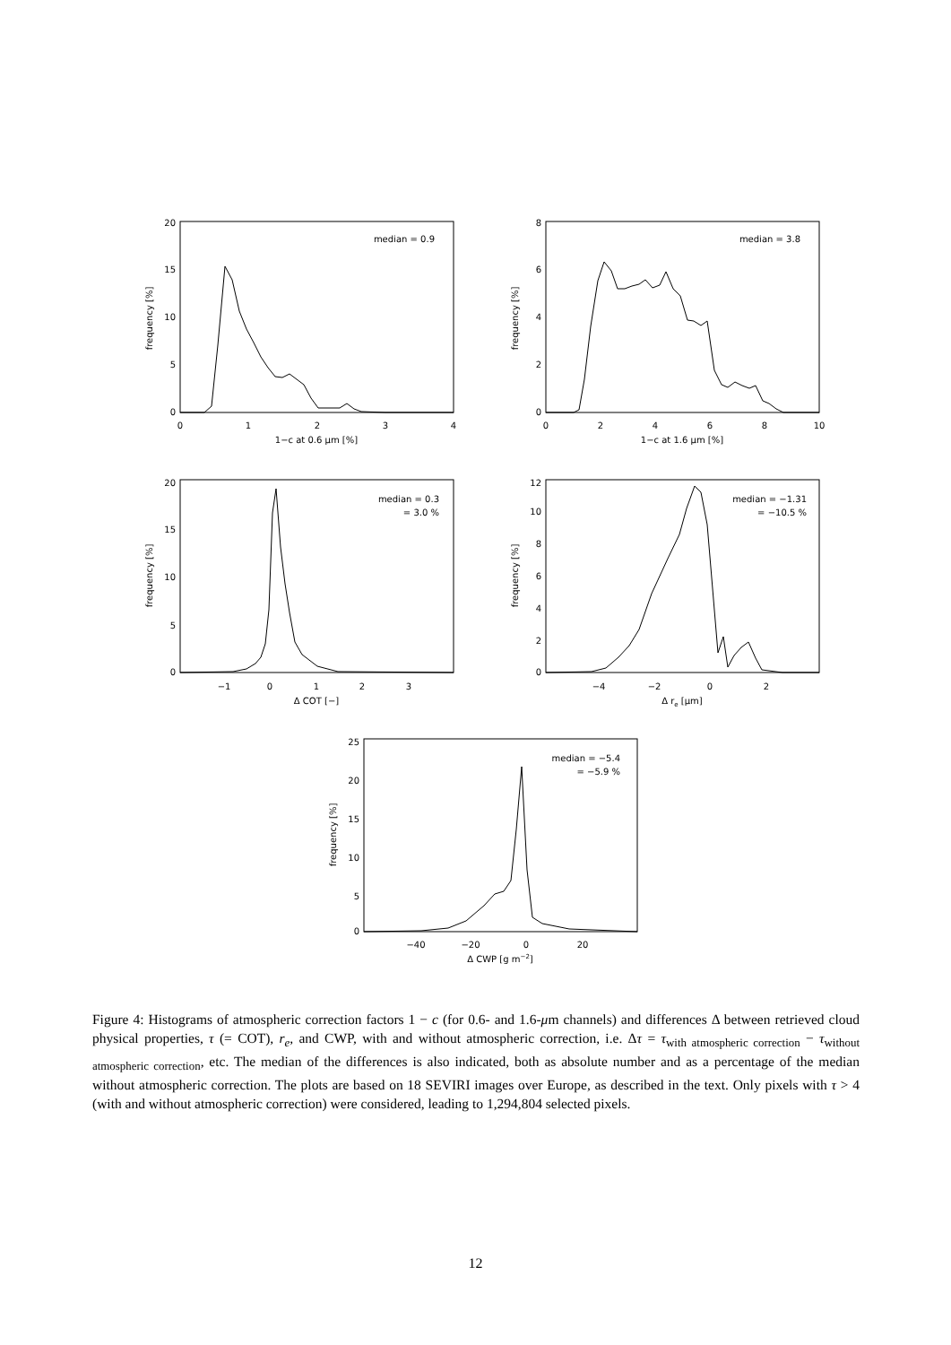0
1
2
3
4
1−c at 0.6 μm [%]
0
2
4
6
8
10
1−c at 1.6 μm [%]
−1
0
1
2
3
Δ COT [−]
−4
−2
0
2
Δ re [μm]
−40
−20
0
20
Δ CWP [g m−2]
20
15
10
5
0
8
6
4
2
0
20
15
10
5
0
12
10
8
6
4
2
0
25
20
15
10
5
0
median = 0.9
median = 3.8
median = 0.3
= 3.0 %
median = −1.31
= −10.5 %
median = −5.4
= −5.9 %
frequency [%]
frequency [%]
frequency [%]
frequency [%]
frequency [%]
Figure 4: Histograms of atmospheric correction factors 1 − c (for 0.6- and 1.6-μm channels) and differences Δ between retrieved cloud physical properties, τ (= COT), r<sub>e</sub>, and CWP, with and without atmospheric correction, i.e. Δτ = τ<sub>with atmospheric correction</sub> − τ<sub>without atmospheric correction</sub>, etc. The median of the differences is also indicated, both as absolute number and as a percentage of the median without atmospheric correction. The plots are based on 18 SEVIRI images over Europe, as described in the text. Only pixels with τ > 4 (with and without atmospheric correction) were considered, leading to 1,294,804 selected pixels.
12